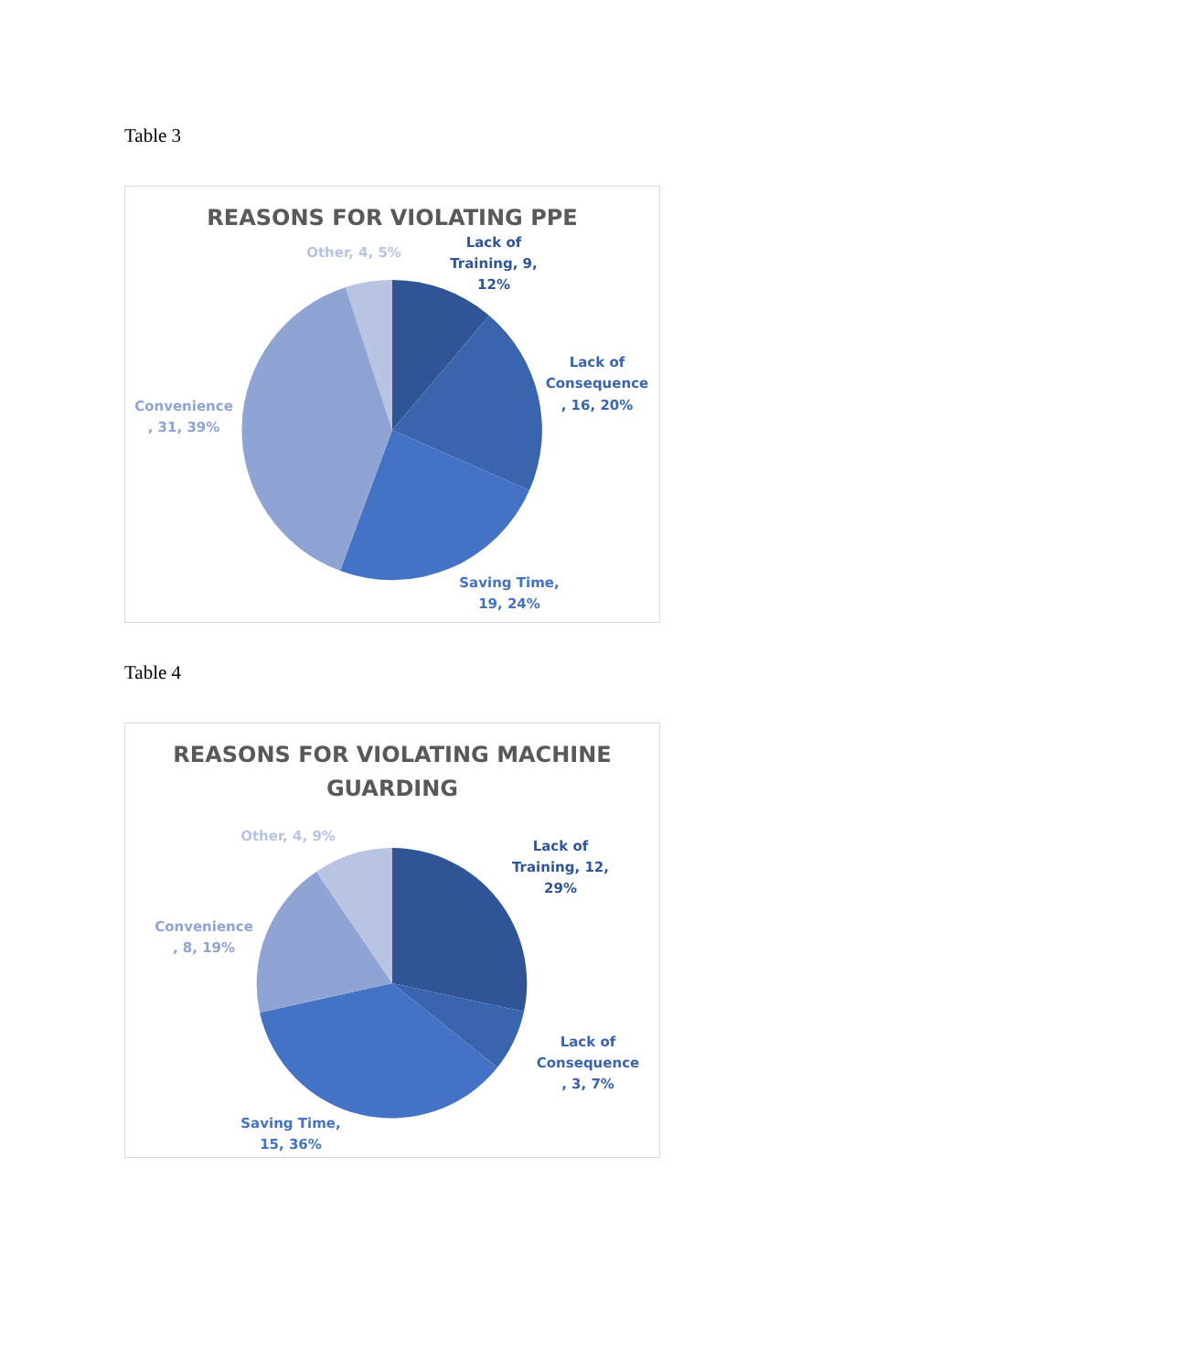Table 3
REASONS FOR VIOLATING PPE
Other, 4, 5%
Lack of Training, 9, 12%
Lack of Consequence , 16, 20%
Saving Time, 19, 24%
Convenience , 31, 39%
Table 4
REASONS FOR VIOLATING MACHINE
GUARDING
Other, 4, 9%
Lack of Training, 12, 29%
Lack of Consequence , 3, 7%
Saving Time, 15, 36%
Convenience , 8, 19%